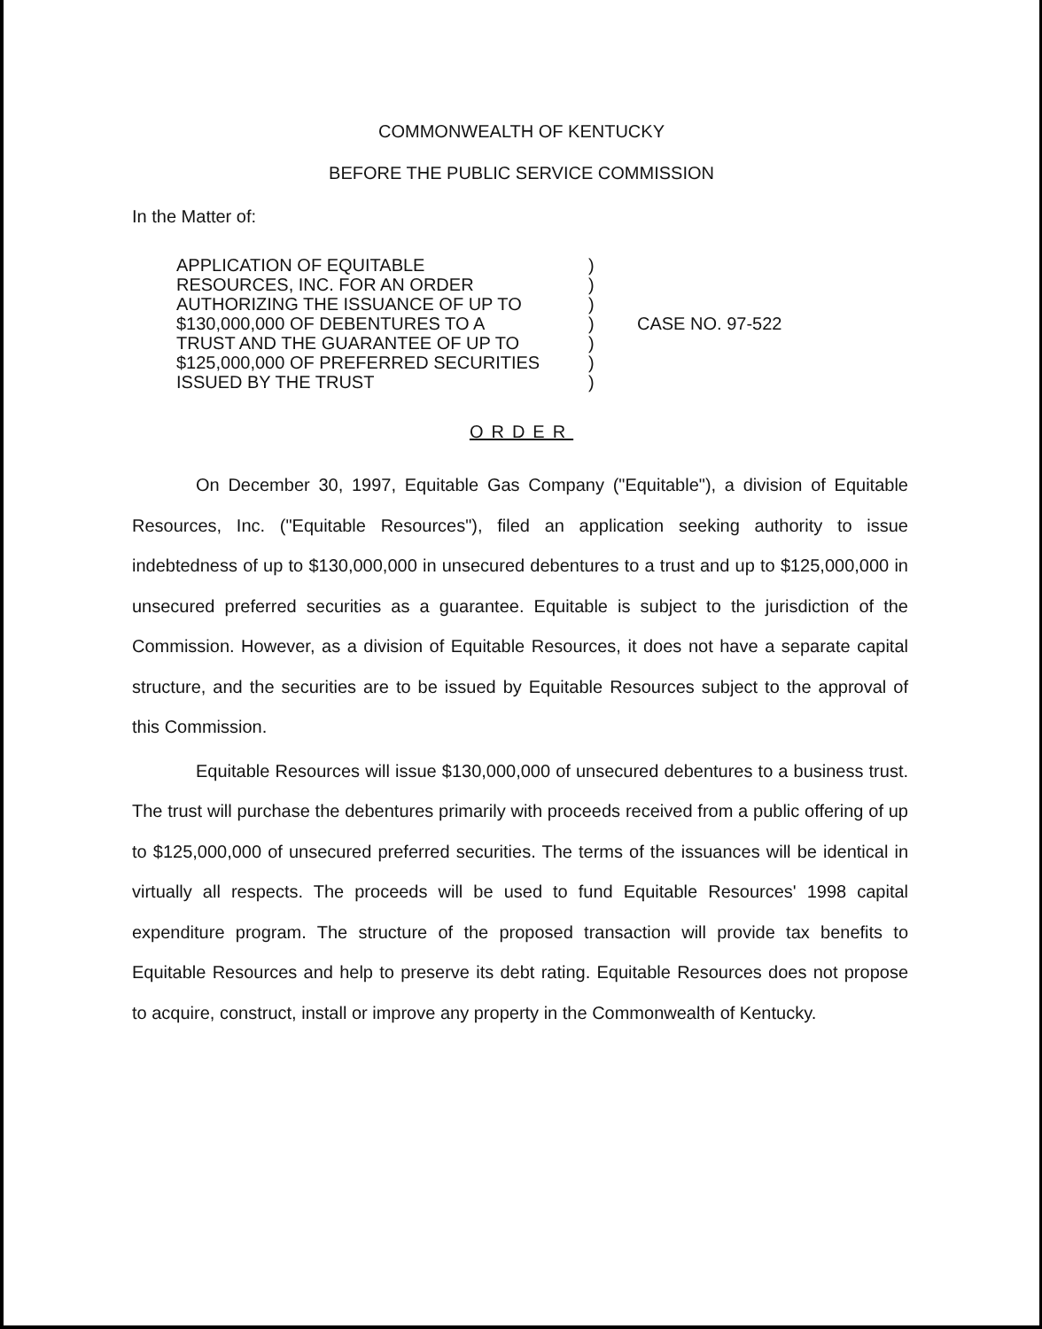COMMONWEALTH OF KENTUCKY
BEFORE THE PUBLIC SERVICE COMMISSION
In the Matter of:
APPLICATION OF EQUITABLE
RESOURCES, INC. FOR AN ORDER
AUTHORIZING THE ISSUANCE OF UP TO
$130,000,000 OF DEBENTURES TO A
TRUST AND THE GUARANTEE OF UP TO
$125,000,000 OF PREFERRED SECURITIES
ISSUED BY THE TRUST
)
)
)
)
)
)
)
CASE NO. 97-522
ORDER
On December 30, 1997, Equitable Gas Company ("Equitable"), a division of Equitable Resources, Inc. ("Equitable Resources"), filed an application seeking authority to issue indebtedness of up to $130,000,000 in unsecured debentures to a trust and up to $125,000,000 in unsecured preferred securities as a guarantee. Equitable is subject to the jurisdiction of the Commission. However, as a division of Equitable Resources, it does not have a separate capital structure, and the securities are to be issued by Equitable Resources subject to the approval of this Commission.
Equitable Resources will issue $130,000,000 of unsecured debentures to a business trust. The trust will purchase the debentures primarily with proceeds received from a public offering of up to $125,000,000 of unsecured preferred securities. The terms of the issuances will be identical in virtually all respects. The proceeds will be used to fund Equitable Resources' 1998 capital expenditure program. The structure of the proposed transaction will provide tax benefits to Equitable Resources and help to preserve its debt rating. Equitable Resources does not propose to acquire, construct, install or improve any property in the Commonwealth of Kentucky.